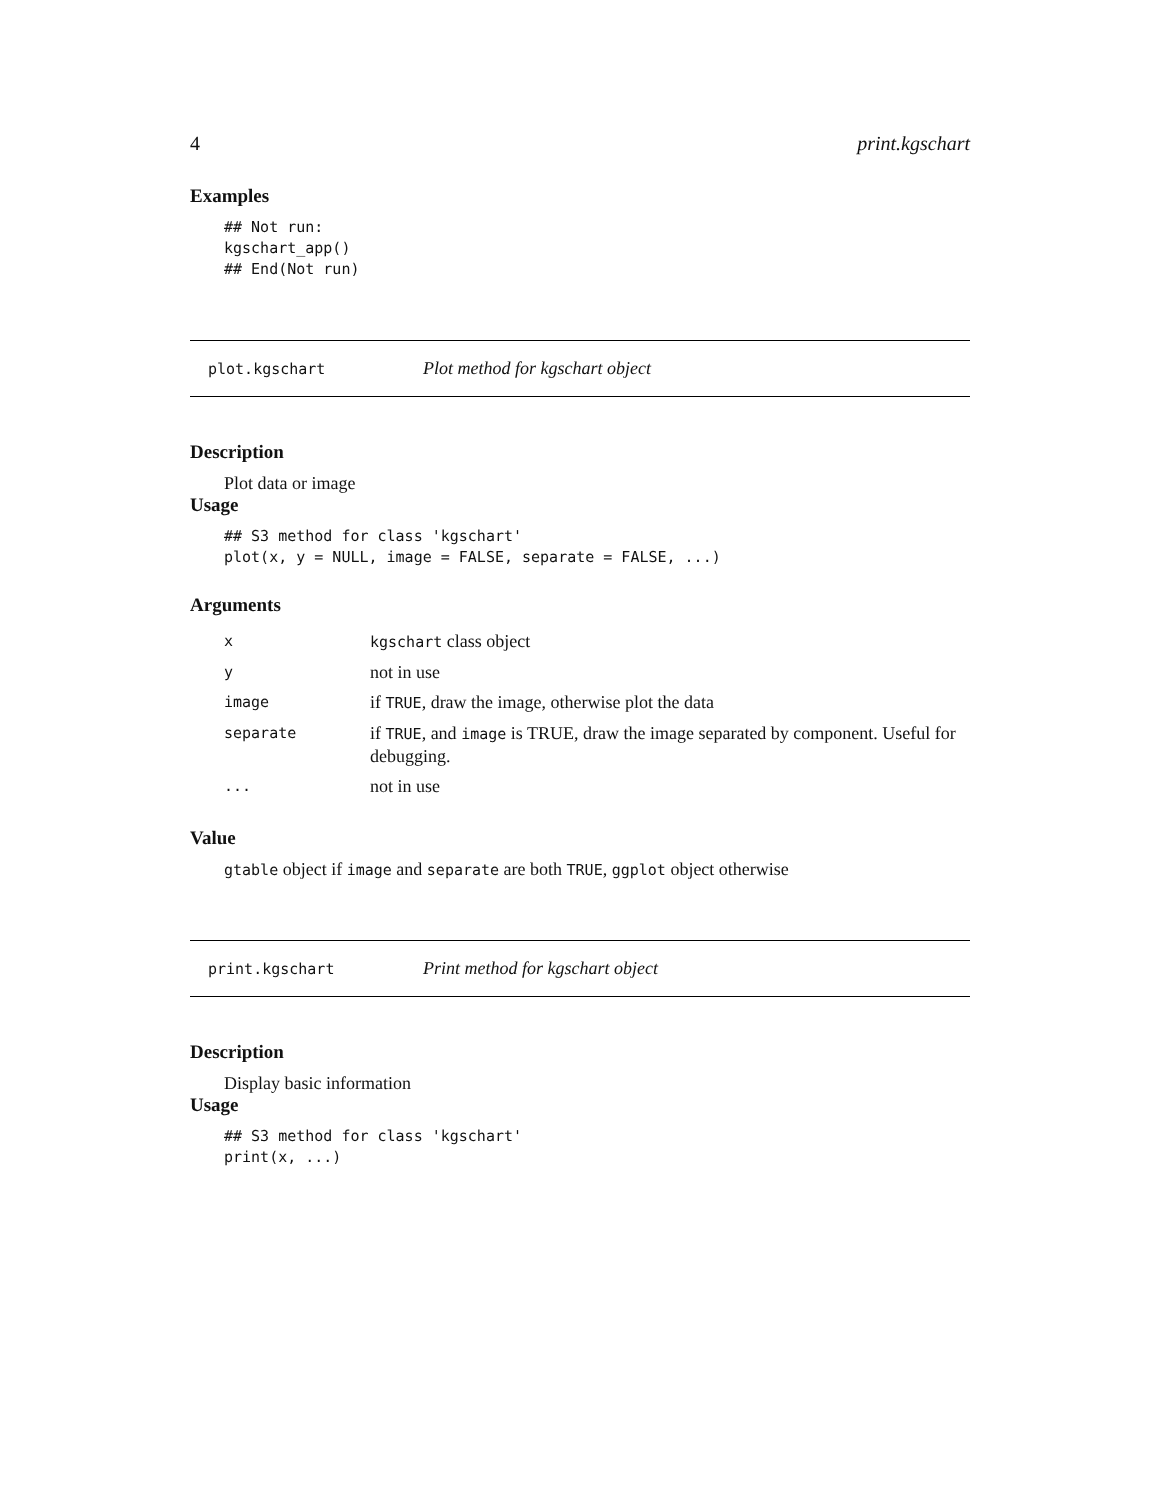4 print.kgschart
Examples
## Not run:
kgschart_app()
## End(Not run)
plot.kgschart Plot method for kgschart object
Description
Plot data or image
Usage
## S3 method for class 'kgschart'
plot(x, y = NULL, image = FALSE, separate = FALSE, ...)
Arguments
| x | kgschart class object |
| y | not in use |
| image | if TRUE , draw the image, otherwise plot the data |
| separate | if TRUE , and image is TRUE, draw the image separated by component. Useful for debugging. |
| ... | not in use |
Value
gtable object if image and separate are both TRUE, ggplot object otherwise
print.kgschart Print method for kgschart object
Description
Display basic information
Usage
## S3 method for class 'kgschart'
print(x, ...)